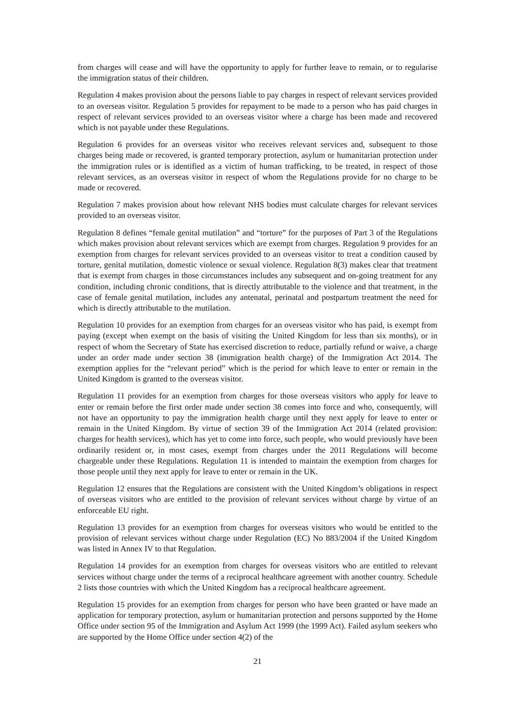from charges will cease and will have the opportunity to apply for further leave to remain, or to regularise the immigration status of their children.
Regulation 4 makes provision about the persons liable to pay charges in respect of relevant services provided to an overseas visitor. Regulation 5 provides for repayment to be made to a person who has paid charges in respect of relevant services provided to an overseas visitor where a charge has been made and recovered which is not payable under these Regulations.
Regulation 6 provides for an overseas visitor who receives relevant services and, subsequent to those charges being made or recovered, is granted temporary protection, asylum or humanitarian protection under the immigration rules or is identified as a victim of human trafficking, to be treated, in respect of those relevant services, as an overseas visitor in respect of whom the Regulations provide for no charge to be made or recovered.
Regulation 7 makes provision about how relevant NHS bodies must calculate charges for relevant services provided to an overseas visitor.
Regulation 8 defines “female genital mutilation” and “torture” for the purposes of Part 3 of the Regulations which makes provision about relevant services which are exempt from charges. Regulation 9 provides for an exemption from charges for relevant services provided to an overseas visitor to treat a condition caused by torture, genital mutilation, domestic violence or sexual violence. Regulation 8(3) makes clear that treatment that is exempt from charges in those circumstances includes any subsequent and on-going treatment for any condition, including chronic conditions, that is directly attributable to the violence and that treatment, in the case of female genital mutilation, includes any antenatal, perinatal and postpartum treatment the need for which is directly attributable to the mutilation.
Regulation 10 provides for an exemption from charges for an overseas visitor who has paid, is exempt from paying (except when exempt on the basis of visiting the United Kingdom for less than six months), or in respect of whom the Secretary of State has exercised discretion to reduce, partially refund or waive, a charge under an order made under section 38 (immigration health charge) of the Immigration Act 2014. The exemption applies for the “relevant period” which is the period for which leave to enter or remain in the United Kingdom is granted to the overseas visitor.
Regulation 11 provides for an exemption from charges for those overseas visitors who apply for leave to enter or remain before the first order made under section 38 comes into force and who, consequently, will not have an opportunity to pay the immigration health charge until they next apply for leave to enter or remain in the United Kingdom. By virtue of section 39 of the Immigration Act 2014 (related provision: charges for health services), which has yet to come into force, such people, who would previously have been ordinarily resident or, in most cases, exempt from charges under the 2011 Regulations will become chargeable under these Regulations. Regulation 11 is intended to maintain the exemption from charges for those people until they next apply for leave to enter or remain in the UK.
Regulation 12 ensures that the Regulations are consistent with the United Kingdom’s obligations in respect of overseas visitors who are entitled to the provision of relevant services without charge by virtue of an enforceable EU right.
Regulation 13 provides for an exemption from charges for overseas visitors who would be entitled to the provision of relevant services without charge under Regulation (EC) No 883/2004 if the United Kingdom was listed in Annex IV to that Regulation.
Regulation 14 provides for an exemption from charges for overseas visitors who are entitled to relevant services without charge under the terms of a reciprocal healthcare agreement with another country. Schedule 2 lists those countries with which the United Kingdom has a reciprocal healthcare agreement.
Regulation 15 provides for an exemption from charges for person who have been granted or have made an application for temporary protection, asylum or humanitarian protection and persons supported by the Home Office under section 95 of the Immigration and Asylum Act 1999 (the 1999 Act). Failed asylum seekers who are supported by the Home Office under section 4(2) of the
21